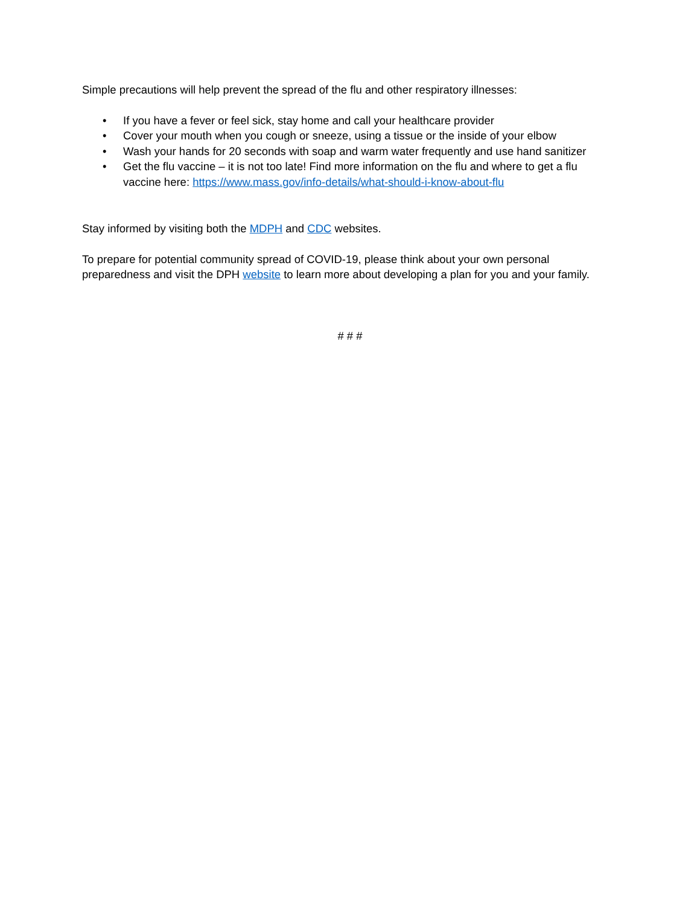Simple precautions will help prevent the spread of the flu and other respiratory illnesses:
• If you have a fever or feel sick, stay home and call your healthcare provider
• Cover your mouth when you cough or sneeze, using a tissue or the inside of your elbow
• Wash your hands for 20 seconds with soap and warm water frequently and use hand sanitizer
• Get the flu vaccine – it is not too late! Find more information on the flu and where to get a flu vaccine here: https://www.mass.gov/info-details/what-should-i-know-about-flu
Stay informed by visiting both the MDPH and CDC websites.
To prepare for potential community spread of COVID-19, please think about your own personal preparedness and visit the DPH website to learn more about developing a plan for you and your family.
# # #